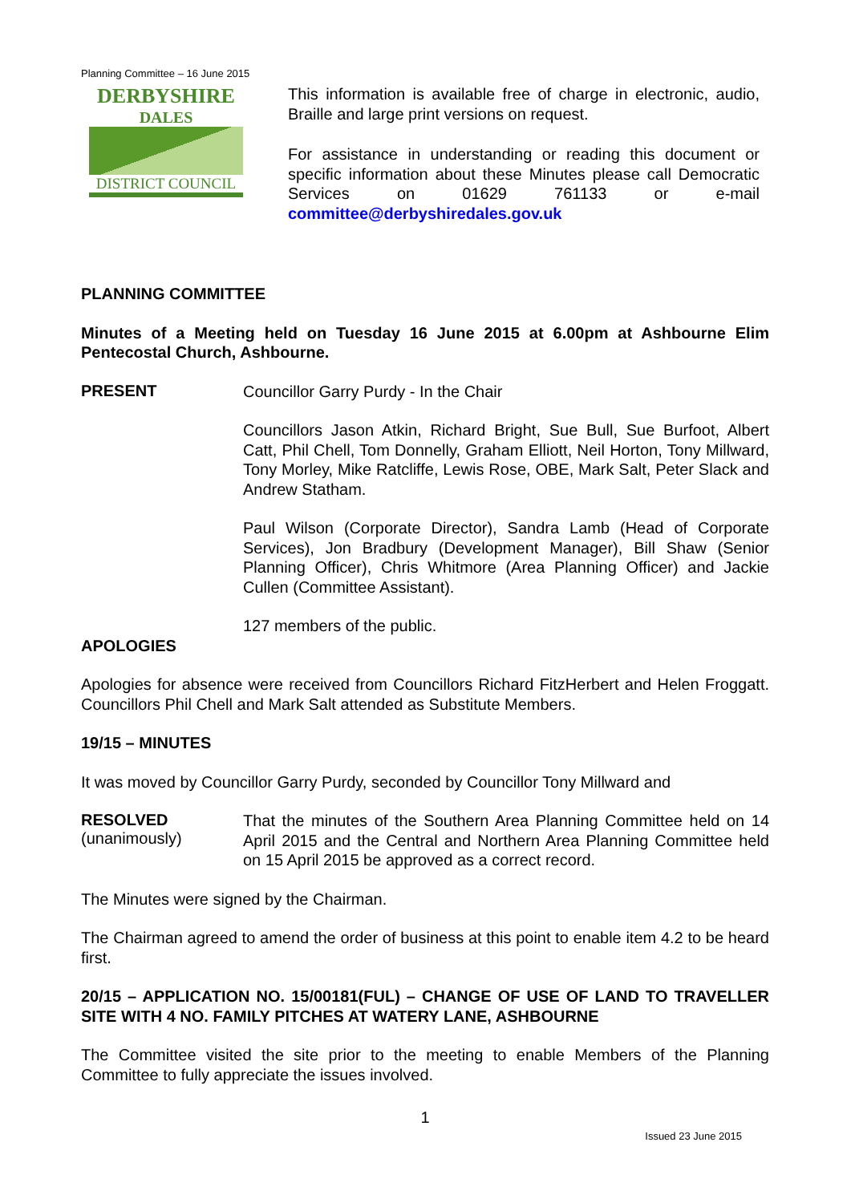Planning Committee – 16 June 2015
DERBYSHIRE
DALES
DISTRICT COUNCIL
This information is available free of charge in electronic, audio, Braille and large print versions on request.
For assistance in understanding or reading this document or specific information about these Minutes please call Democratic Services on 01629 761133 or e-mail committee@derbyshiredales.gov.uk
PLANNING COMMITTEE
Minutes of a Meeting held on Tuesday 16 June 2015 at 6.00pm at Ashbourne Elim Pentecostal Church, Ashbourne.
PRESENT
Councillor Garry Purdy - In the Chair
Councillors Jason Atkin, Richard Bright, Sue Bull, Sue Burfoot, Albert Catt, Phil Chell, Tom Donnelly, Graham Elliott, Neil Horton, Tony Millward, Tony Morley, Mike Ratcliffe, Lewis Rose, OBE, Mark Salt, Peter Slack and Andrew Statham.
Paul Wilson (Corporate Director), Sandra Lamb (Head of Corporate Services), Jon Bradbury (Development Manager), Bill Shaw (Senior Planning Officer), Chris Whitmore (Area Planning Officer) and Jackie Cullen (Committee Assistant).
127 members of the public.
APOLOGIES
Apologies for absence were received from Councillors Richard FitzHerbert and Helen Froggatt. Councillors Phil Chell and Mark Salt attended as Substitute Members.
19/15 – MINUTES
It was moved by Councillor Garry Purdy, seconded by Councillor Tony Millward and
RESOLVED
(unanimously)
That the minutes of the Southern Area Planning Committee held on 14 April 2015 and the Central and Northern Area Planning Committee held on 15 April 2015 be approved as a correct record.
The Minutes were signed by the Chairman.
The Chairman agreed to amend the order of business at this point to enable item 4.2 to be heard first.
20/15 – APPLICATION NO. 15/00181(FUL) – CHANGE OF USE OF LAND TO TRAVELLER SITE WITH 4 NO. FAMILY PITCHES AT WATERY LANE, ASHBOURNE
The Committee visited the site prior to the meeting to enable Members of the Planning Committee to fully appreciate the issues involved.
1
Issued 23 June 2015